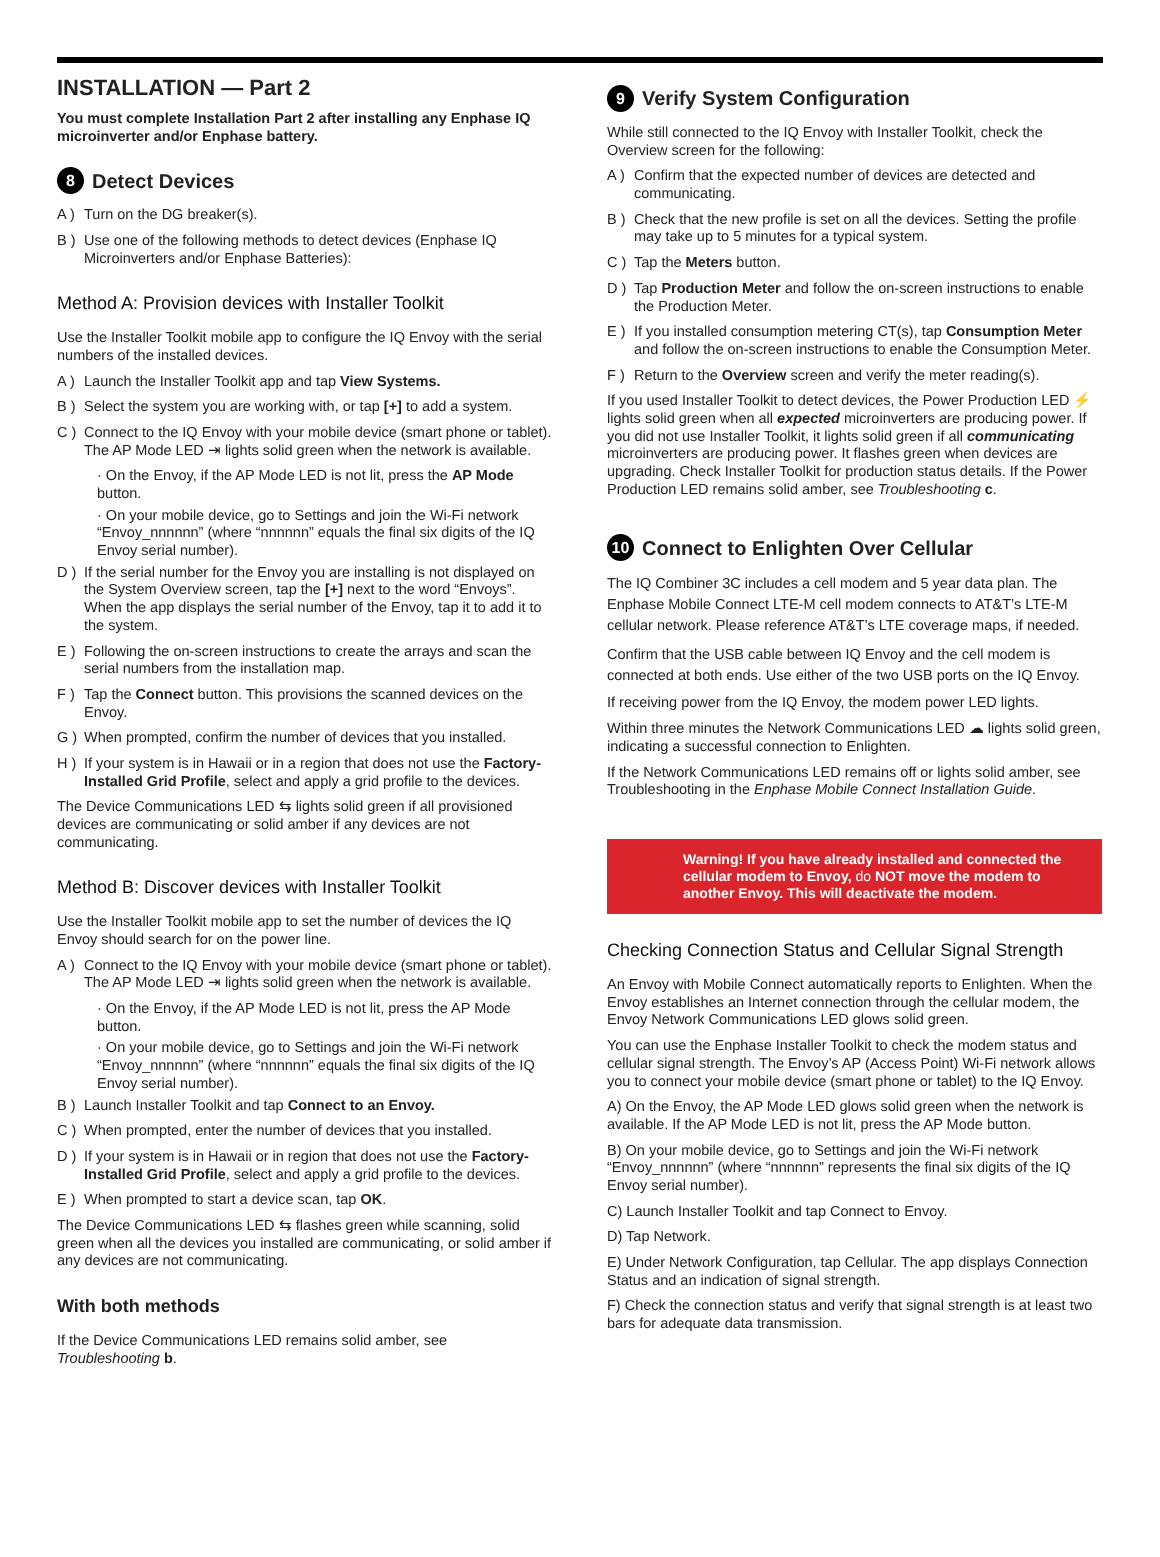INSTALLATION — Part 2
You must complete Installation Part 2 after installing any Enphase IQ microinverter and/or Enphase battery.
8 Detect Devices
A ) Turn on the DG breaker(s).
B ) Use one of the following methods to detect devices (Enphase IQ Microinverters and/or Enphase Batteries):
Method A: Provision devices with Installer Toolkit
Use the Installer Toolkit mobile app to configure the IQ Envoy with the serial numbers of the installed devices.
A ) Launch the Installer Toolkit app and tap View Systems.
B ) Select the system you are working with, or tap [+] to add a system.
C ) Connect to the IQ Envoy with your mobile device (smart phone or tablet). The AP Mode LED ⇥ lights solid green when the network is available.
· On the Envoy, if the AP Mode LED is not lit, press the AP Mode button.
· On your mobile device, go to Settings and join the Wi-Fi network “Envoy_nnnnnn” (where “nnnnnn” equals the final six digits of the IQ Envoy serial number).
D ) If the serial number for the Envoy you are installing is not displayed on the System Overview screen, tap the [+] next to the word “Envoys”. When the app displays the serial number of the Envoy, tap it to add it to the system.
E ) Following the on-screen instructions to create the arrays and scan the serial numbers from the installation map.
F ) Tap the Connect button. This provisions the scanned devices on the Envoy.
G ) When prompted, confirm the number of devices that you installed.
H ) If your system is in Hawaii or in a region that does not use the Factory-Installed Grid Profile, select and apply a grid profile to the devices.
The Device Communications LED ⇆ lights solid green if all provisioned devices are communicating or solid amber if any devices are not communicating.
Method B: Discover devices with Installer Toolkit
Use the Installer Toolkit mobile app to set the number of devices the IQ Envoy should search for on the power line.
A ) Connect to the IQ Envoy with your mobile device (smart phone or tablet). The AP Mode LED ⇥ lights solid green when the network is available.
· On the Envoy, if the AP Mode LED is not lit, press the AP Mode button.
· On your mobile device, go to Settings and join the Wi-Fi network “Envoy_nnnnnn” (where “nnnnnn” equals the final six digits of the IQ Envoy serial number).
B ) Launch Installer Toolkit and tap Connect to an Envoy.
C ) When prompted, enter the number of devices that you installed.
D ) If your system is in Hawaii or in region that does not use the Factory-Installed Grid Profile, select and apply a grid profile to the devices.
E ) When prompted to start a device scan, tap OK.
The Device Communications LED ⇆ flashes green while scanning, solid green when all the devices you installed are communicating, or solid amber if any devices are not communicating.
With both methods
If the Device Communications LED remains solid amber, see Troubleshooting b.
9 Verify System Configuration
While still connected to the IQ Envoy with Installer Toolkit, check the Overview screen for the following:
A ) Confirm that the expected number of devices are detected and communicating.
B ) Check that the new profile is set on all the devices. Setting the profile may take up to 5 minutes for a typical system.
C ) Tap the Meters button.
D ) Tap Production Meter and follow the on-screen instructions to enable the Production Meter.
E ) If you installed consumption metering CT(s), tap Consumption Meter and follow the on-screen instructions to enable the Consumption Meter.
F ) Return to the Overview screen and verify the meter reading(s).
If you used Installer Toolkit to detect devices, the Power Production LED ⚡ lights solid green when all expected microinverters are producing power. If you did not use Installer Toolkit, it lights solid green if all communicating microinverters are producing power. It flashes green when devices are upgrading. Check Installer Toolkit for production status details. If the Power Production LED remains solid amber, see Troubleshooting c.
10 Connect to Enlighten Over Cellular
The IQ Combiner 3C includes a cell modem and 5 year data plan. The Enphase Mobile Connect LTE-M cell modem connects to AT&T’s LTE-M cellular network. Please reference AT&T’s LTE coverage maps, if needed.
Confirm that the USB cable between IQ Envoy and the cell modem is connected at both ends. Use either of the two USB ports on the IQ Envoy.
If receiving power from the IQ Envoy, the modem power LED lights.
Within three minutes the Network Communications LED ☁ lights solid green, indicating a successful connection to Enlighten.
If the Network Communications LED remains off or lights solid amber, see Troubleshooting in the Enphase Mobile Connect Installation Guide.
Warning! If you have already installed and connected the cellular modem to Envoy, do NOT move the modem to another Envoy. This will deactivate the modem.
Checking Connection Status and Cellular Signal Strength
An Envoy with Mobile Connect automatically reports to Enlighten. When the Envoy establishes an Internet connection through the cellular modem, the Envoy Network Communications LED glows solid green.
You can use the Enphase Installer Toolkit to check the modem status and cellular signal strength. The Envoy’s AP (Access Point) Wi-Fi network allows you to connect your mobile device (smart phone or tablet) to the IQ Envoy.
A) On the Envoy, the AP Mode LED glows solid green when the network is available. If the AP Mode LED is not lit, press the AP Mode button.
B) On your mobile device, go to Settings and join the Wi-Fi network “Envoy_nnnnnn” (where “nnnnnn” represents the final six digits of the IQ Envoy serial number).
C) Launch Installer Toolkit and tap Connect to Envoy.
D) Tap Network.
E) Under Network Configuration, tap Cellular. The app displays Connection Status and an indication of signal strength.
F) Check the connection status and verify that signal strength is at least two bars for adequate data transmission.